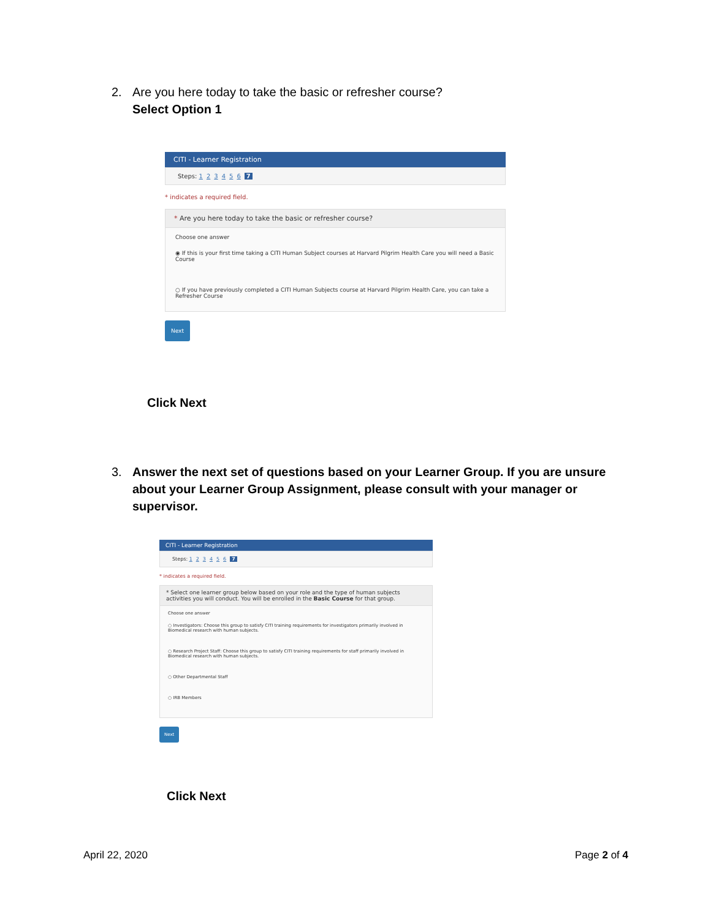2. Are you here today to take the basic or refresher course?
Select Option 1
CITI - Learner Registration
Steps: 123456 7
* indicates a required field.
* Are you here today to take the basic or refresher course?
Choose one answer
◉ If this is your first time taking a CITI Human Subject courses at Harvard Pilgrim Health Care you will need a Basic Course
○ If you have previously completed a CITI Human Subjects course at Harvard Pilgrim Health Care, you can take a Refresher Course
Next
Click Next
3. Answer the next set of questions based on your Learner Group. If you are unsure about your Learner Group Assignment, please consult with your manager or supervisor.
CITI - Learner Registration
Steps: 123456 7
* indicates a required field.
* Select one learner group below based on your role and the type of human subjects activities you will conduct. You will be enrolled in the Basic Course for that group.
Choose one answer
○ Investigators: Choose this group to satisfy CITI training requirements for investigators primarily involved in Biomedical research with human subjects.
○ Research Project Staff: Choose this group to satisfy CITI training requirements for staff primarily involved in Biomedical research with human subjects.
○ Other Departmental Staff
○ IRB Members
Next
Click Next
April 22, 2020 Page 2 of 4